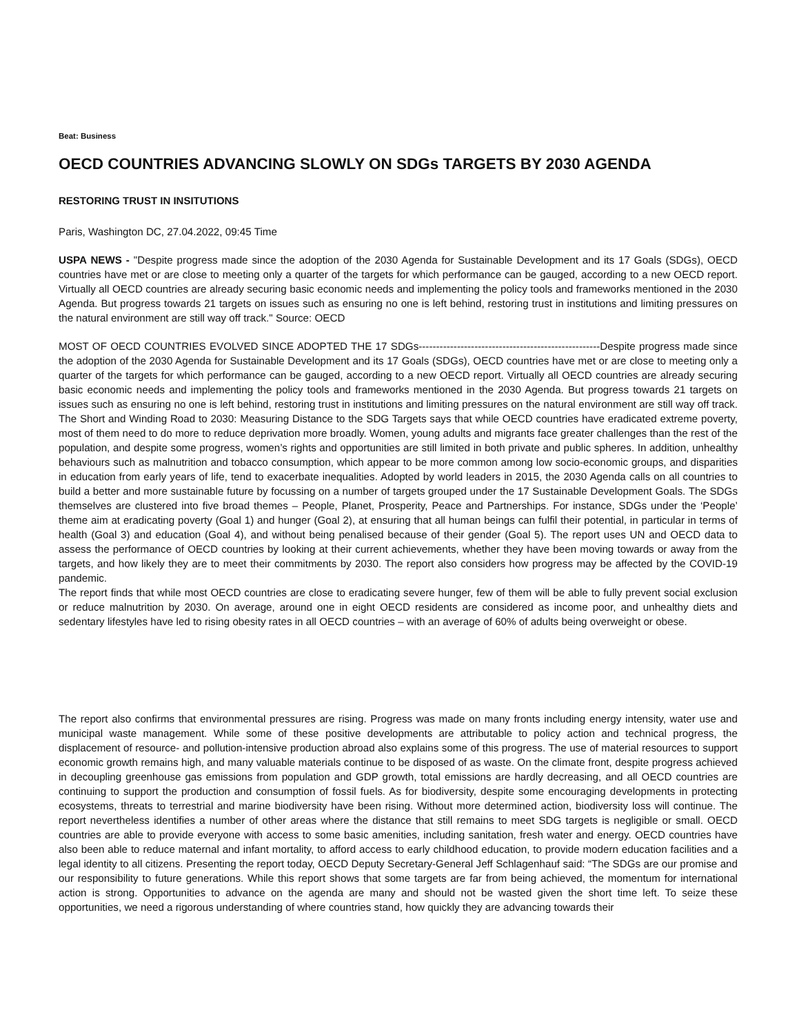Beat: Business
OECD COUNTRIES ADVANCING SLOWLY ON SDGs TARGETS BY 2030 AGENDA
RESTORING TRUST IN INSITUTIONS
Paris, Washington DC, 27.04.2022, 09:45 Time
USPA NEWS - "Despite progress made since the adoption of the 2030 Agenda for Sustainable Development and its 17 Goals (SDGs), OECD countries have met or are close to meeting only a quarter of the targets for which performance can be gauged, according to a new OECD report. Virtually all OECD countries are already securing basic economic needs and implementing the policy tools and frameworks mentioned in the 2030 Agenda. But progress towards 21 targets on issues such as ensuring no one is left behind, restoring trust in institutions and limiting pressures on the natural environment are still way off track." Source: OECD
MOST OF OECD COUNTRIES EVOLVED SINCE ADOPTED THE 17 SDGs----------------------------------------------------Despite progress made since the adoption of the 2030 Agenda for Sustainable Development and its 17 Goals (SDGs), OECD countries have met or are close to meeting only a quarter of the targets for which performance can be gauged, according to a new OECD report. Virtually all OECD countries are already securing basic economic needs and implementing the policy tools and frameworks mentioned in the 2030 Agenda. But progress towards 21 targets on issues such as ensuring no one is left behind, restoring trust in institutions and limiting pressures on the natural environment are still way off track. The Short and Winding Road to 2030: Measuring Distance to the SDG Targets says that while OECD countries have eradicated extreme poverty, most of them need to do more to reduce deprivation more broadly. Women, young adults and migrants face greater challenges than the rest of the population, and despite some progress, women’s rights and opportunities are still limited in both private and public spheres. In addition, unhealthy behaviours such as malnutrition and tobacco consumption, which appear to be more common among low socio-economic groups, and disparities in education from early years of life, tend to exacerbate inequalities. Adopted by world leaders in 2015, the 2030 Agenda calls on all countries to build a better and more sustainable future by focussing on a number of targets grouped under the 17 Sustainable Development Goals. The SDGs themselves are clustered into five broad themes – People, Planet, Prosperity, Peace and Partnerships. For instance, SDGs under the ‘People’ theme aim at eradicating poverty (Goal 1) and hunger (Goal 2), at ensuring that all human beings can fulfil their potential, in particular in terms of health (Goal 3) and education (Goal 4), and without being penalised because of their gender (Goal 5). The report uses UN and OECD data to assess the performance of OECD countries by looking at their current achievements, whether they have been moving towards or away from the targets, and how likely they are to meet their commitments by 2030. The report also considers how progress may be affected by the COVID-19 pandemic.
The report finds that while most OECD countries are close to eradicating severe hunger, few of them will be able to fully prevent social exclusion or reduce malnutrition by 2030. On average, around one in eight OECD residents are considered as income poor, and unhealthy diets and sedentary lifestyles have led to rising obesity rates in all OECD countries – with an average of 60% of adults being overweight or obese.
The report also confirms that environmental pressures are rising. Progress was made on many fronts including energy intensity, water use and municipal waste management. While some of these positive developments are attributable to policy action and technical progress, the displacement of resource- and pollution-intensive production abroad also explains some of this progress. The use of material resources to support economic growth remains high, and many valuable materials continue to be disposed of as waste. On the climate front, despite progress achieved in decoupling greenhouse gas emissions from population and GDP growth, total emissions are hardly decreasing, and all OECD countries are continuing to support the production and consumption of fossil fuels. As for biodiversity, despite some encouraging developments in protecting ecosystems, threats to terrestrial and marine biodiversity have been rising. Without more determined action, biodiversity loss will continue. The report nevertheless identifies a number of other areas where the distance that still remains to meet SDG targets is negligible or small. OECD countries are able to provide everyone with access to some basic amenities, including sanitation, fresh water and energy. OECD countries have also been able to reduce maternal and infant mortality, to afford access to early childhood education, to provide modern education facilities and a legal identity to all citizens. Presenting the report today, OECD Deputy Secretary-General Jeff Schlagenhauf said: “The SDGs are our promise and our responsibility to future generations. While this report shows that some targets are far from being achieved, the momentum for international action is strong. Opportunities to advance on the agenda are many and should not be wasted given the short time left. To seize these opportunities, we need a rigorous understanding of where countries stand, how quickly they are advancing towards their